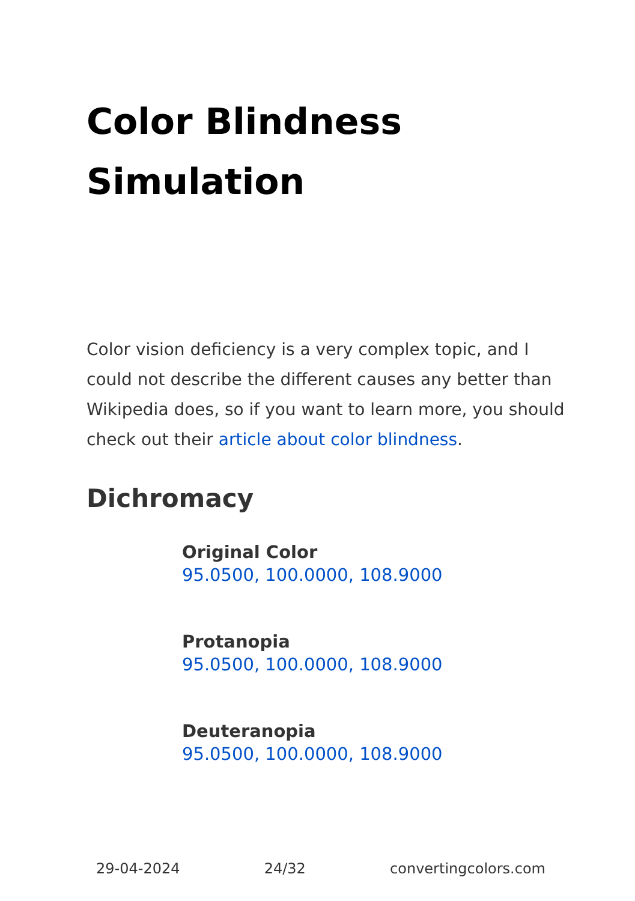Color Blindness Simulation
Color vision deficiency is a very complex topic, and I could not describe the different causes any better than Wikipedia does, so if you want to learn more, you should check out their article about color blindness.
Dichromacy
Original Color
95.0500, 100.0000, 108.9000
Protanopia
95.0500, 100.0000, 108.9000
Deuteranopia
95.0500, 100.0000, 108.9000
29-04-2024 24/32 convertingcolors.com